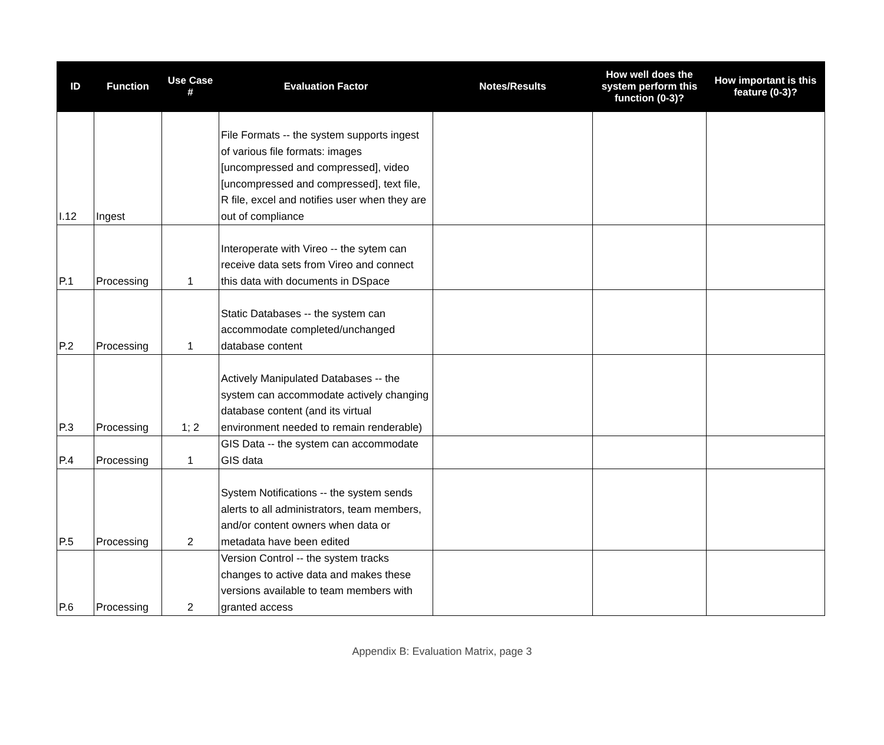| ID | Function | Use Case # | Evaluation Factor | Notes/Results | How well does the system perform this function (0-3)? | How important is this feature (0-3)? |
| --- | --- | --- | --- | --- | --- | --- |
| I.12 | Ingest | | File Formats -- the system supports ingest of various file formats: images [uncompressed and compressed], video [uncompressed and compressed], text file, R file, excel and notifies user when they are out of compliance | | | |
| P.1 | Processing | 1 | Interoperate with Vireo -- the sytem can receive data sets from Vireo and connect this data with documents in DSpace | | | |
| P.2 | Processing | 1 | Static Databases -- the system can accommodate completed/unchanged database content | | | |
| P.3 | Processing | 1; 2 | Actively Manipulated Databases -- the system can accommodate actively changing database content (and its virtual environment needed to remain renderable) | | | |
| P.4 | Processing | 1 | GIS Data -- the system can accommodate GIS data | | | |
| P.5 | Processing | 2 | System Notifications -- the system sends alerts to all administrators, team members, and/or content owners when data or metadata have been edited | | | |
| P.6 | Processing | 2 | Version Control -- the system tracks changes to active data and makes these versions available to team members with granted access | | | |
Appendix B: Evaluation Matrix, page 3